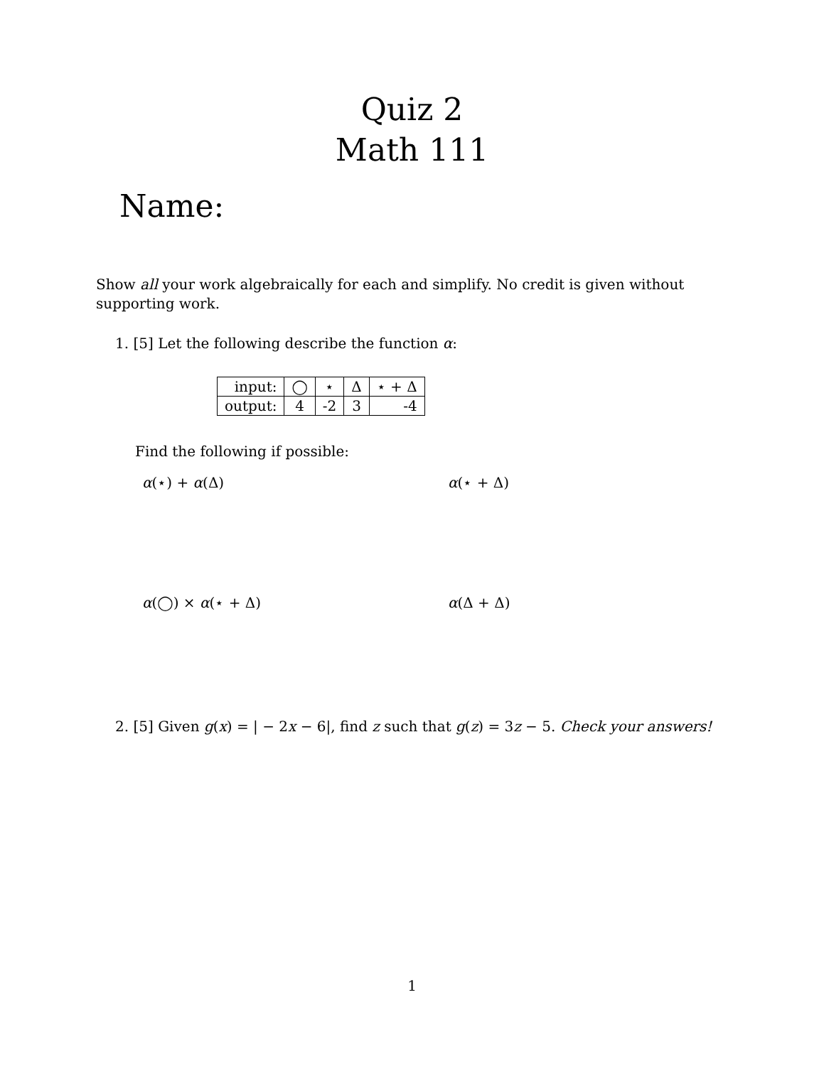Quiz 2
Math 111
Name:
Show all your work algebraically for each and simplify. No credit is given without supporting work.
1. [5] Let the following describe the function α:
| input: | ◯ | ⋆ | Δ | ⋆ + Δ |
| output: | 4 | -2 | 3 | -4 |
Find the following if possible:
α(⋆) + α(Δ) α(⋆ + Δ)
α(◯) × α(⋆ + Δ) α(Δ + Δ)
2. [5] Given g(x) = | − 2x − 6|, find z such that g(z) = 3z − 5. Check your answers!
1